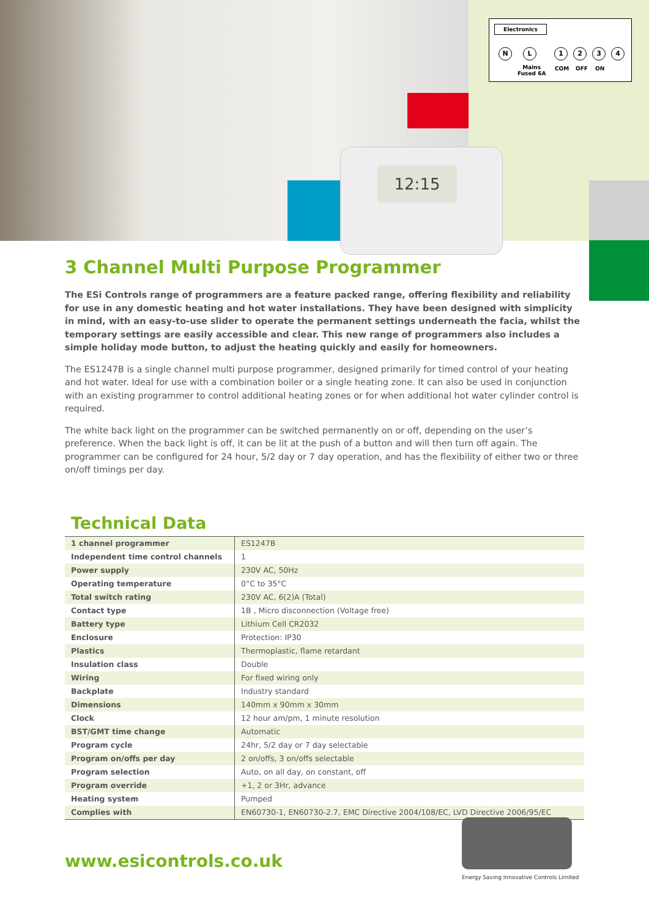12:15
Electronics
N L 1 2 3 4
Mains
Fused 6A
COM OFF ON
3 Channel Multi Purpose Programmer
The ESi Controls range of programmers are a feature packed range, offering flexibility and reliability for use in any domestic heating and hot water installations. They have been designed with simplicity in mind, with an easy-to-use slider to operate the permanent settings underneath the facia, whilst the temporary settings are easily accessible and clear. This new range of programmers also includes a simple holiday mode button, to adjust the heating quickly and easily for homeowners.
The ES1247B is a single channel multi purpose programmer, designed primarily for timed control of your heating and hot water. Ideal for use with a combination boiler or a single heating zone. It can also be used in conjunction with an existing programmer to control additional heating zones or for when additional hot water cylinder control is required.
The white back light on the programmer can be switched permanently on or off, depending on the user’s preference. When the back light is off, it can be lit at the push of a button and will then turn off again. The programmer can be configured for 24 hour, 5/2 day or 7 day operation, and has the flexibility of either two or three on/off timings per day.
Technical Data
| 1 channel programmer | ES1247B |
| Independent time control channels | 1 |
| Power supply | 230V AC, 50Hz |
| Operating temperature | 0°C to 35°C |
| Total switch rating | 230V AC, 6(2)A (Total) |
| Contact type | 1B , Micro disconnection (Voltage free) |
| Battery type | Lithium Cell CR2032 |
| Enclosure | Protection: IP30 |
| Plastics | Thermoplastic, flame retardant |
| Insulation class | Double |
| Wiring | For fixed wiring only |
| Backplate | Industry standard |
| Dimensions | 140mm x 90mm x 30mm |
| Clock | 12 hour am/pm, 1 minute resolution |
| BST/GMT time change | Automatic |
| Program cycle | 24hr, 5/2 day or 7 day selectable |
| Program on/offs per day | 2 on/offs, 3 on/offs selectable |
| Program selection | Auto, on all day, on constant, off |
| Program override | +1, 2 or 3Hr, advance |
| Heating system | Pumped |
| Complies with | EN60730-1, EN60730-2.7, EMC Directive 2004/108/EC, LVD Directive 2006/95/EC |
www.esicontrols.co.uk
Energy Saving Innovative Controls Limited